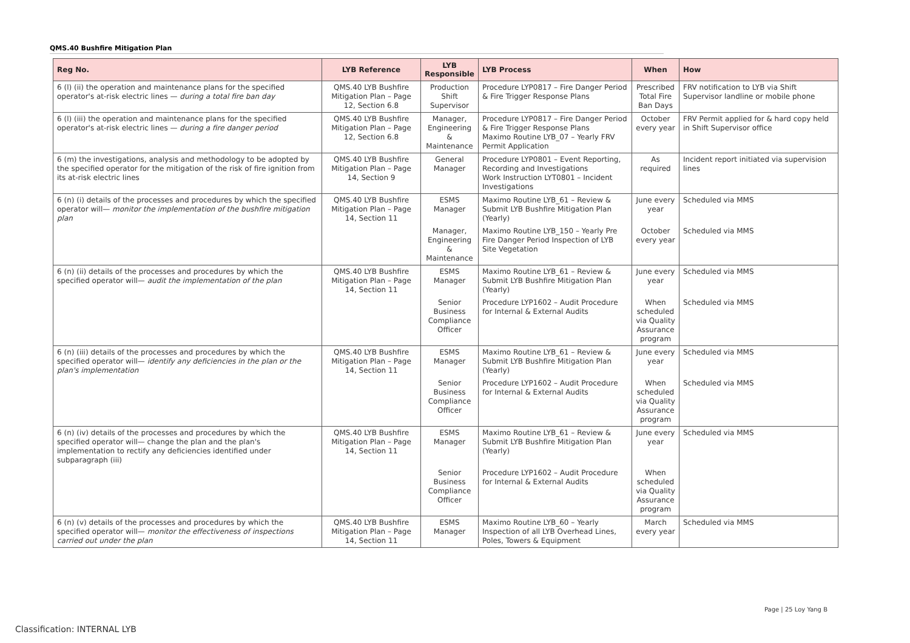QMS.40 Bushfire Mitigation Plan
| Reg No. | LYB Reference | LYB Responsible | LYB Process | When | How |
| --- | --- | --- | --- | --- | --- |
| 6 (l) (ii) the operation and maintenance plans for the specified operator's at-risk electric lines — during a total fire ban day | QMS.40 LYB Bushfire Mitigation Plan – Page 12, Section 6.8 | Production Shift Supervisor | Procedure LYP0817 – Fire Danger Period & Fire Trigger Response Plans | Prescribed Total Fire Ban Days | FRV notification to LYB via Shift Supervisor landline or mobile phone |
| 6 (l) (iii) the operation and maintenance plans for the specified operator's at-risk electric lines — during a fire danger period | QMS.40 LYB Bushfire Mitigation Plan – Page 12, Section 6.8 | Manager, Engineering & Maintenance | Procedure LYP0817 – Fire Danger Period & Fire Trigger Response Plans Maximo Routine LYB_07 – Yearly FRV Permit Application | October every year | FRV Permit applied for & hard copy held in Shift Supervisor office |
| 6 (m) the investigations, analysis and methodology to be adopted by the specified operator for the mitigation of the risk of fire ignition from its at-risk electric lines | QMS.40 LYB Bushfire Mitigation Plan – Page 14, Section 9 | General Manager | Procedure LYP0801 – Event Reporting, Recording and Investigations Work Instruction LYT0801 – Incident Investigations | As required | Incident report initiated via supervision lines |
| 6 (n) (i) details of the processes and procedures by which the specified operator will— monitor the implementation of the bushfire mitigation plan | QMS.40 LYB Bushfire Mitigation Plan – Page 14, Section 11 | ESMS Manager | Maximo Routine LYB_61 – Review & Submit LYB Bushfire Mitigation Plan (Yearly) | June every year | Scheduled via MMS |
| | | Manager, Engineering & Maintenance | Maximo Routine LYB_150 – Yearly Pre Fire Danger Period Inspection of LYB Site Vegetation | October every year | Scheduled via MMS |
| 6 (n) (ii) details of the processes and procedures by which the specified operator will— audit the implementation of the plan | QMS.40 LYB Bushfire Mitigation Plan – Page 14, Section 11 | ESMS Manager | Maximo Routine LYB_61 – Review & Submit LYB Bushfire Mitigation Plan (Yearly) | June every year | Scheduled via MMS |
| | | Senior Business Compliance Officer | Procedure LYP1602 – Audit Procedure for Internal & External Audits | When scheduled via Quality Assurance program | Scheduled via MMS |
| 6 (n) (iii) details of the processes and procedures by which the specified operator will— identify any deficiencies in the plan or the plan's implementation | QMS.40 LYB Bushfire Mitigation Plan – Page 14, Section 11 | ESMS Manager | Maximo Routine LYB_61 – Review & Submit LYB Bushfire Mitigation Plan (Yearly) | June every year | Scheduled via MMS |
| | | Senior Business Compliance Officer | Procedure LYP1602 – Audit Procedure for Internal & External Audits | When scheduled via Quality Assurance program | Scheduled via MMS |
| 6 (n) (iv) details of the processes and procedures by which the specified operator will— change the plan and the plan's implementation to rectify any deficiencies identified under subparagraph (iii) | QMS.40 LYB Bushfire Mitigation Plan – Page 14, Section 11 | ESMS Manager | Maximo Routine LYB_61 – Review & Submit LYB Bushfire Mitigation Plan (Yearly) | June every year | Scheduled via MMS |
| | | Senior Business Compliance Officer | Procedure LYP1602 – Audit Procedure for Internal & External Audits | When scheduled via Quality Assurance program | |
| 6 (n) (v) details of the processes and procedures by which the specified operator will— monitor the effectiveness of inspections carried out under the plan | QMS.40 LYB Bushfire Mitigation Plan – Page 14, Section 11 | ESMS Manager | Maximo Routine LYB_60 – Yearly Inspection of all LYB Overhead Lines, Poles, Towers & Equipment | March every year | Scheduled via MMS |
Page | 25 Loy Yang B
Classification: INTERNAL LYB